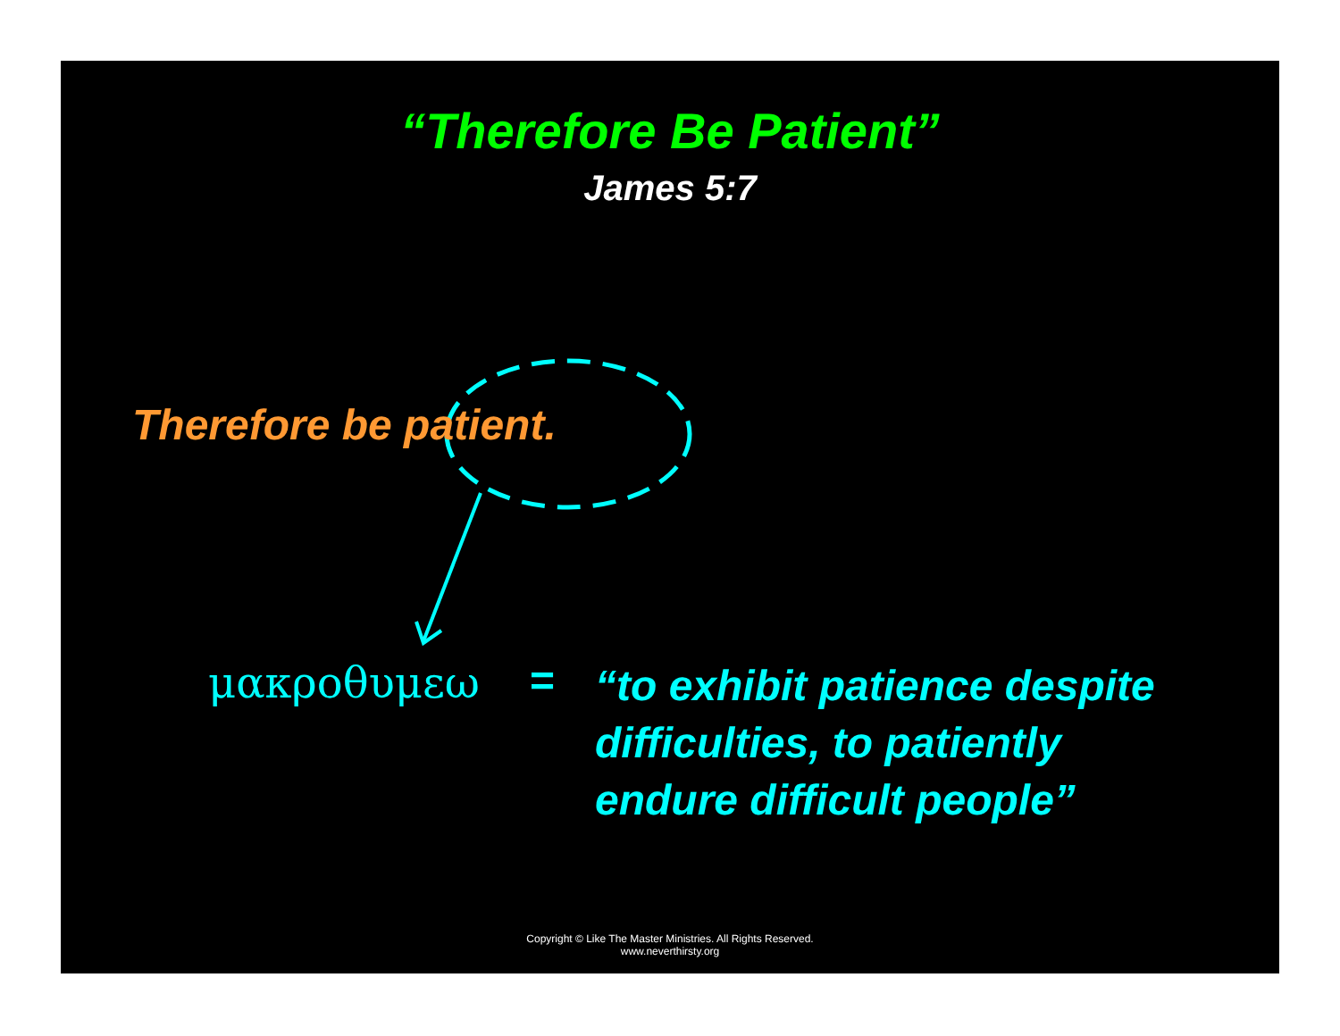“Therefore Be Patient”
James 5:7
Therefore be patient.
μακροθυμεω =
“to exhibit patience despite
difficulties, to patiently
endure difficult people”
Copyright © Like The Master Ministries. All Rights Reserved.
www.neverthirsty.org